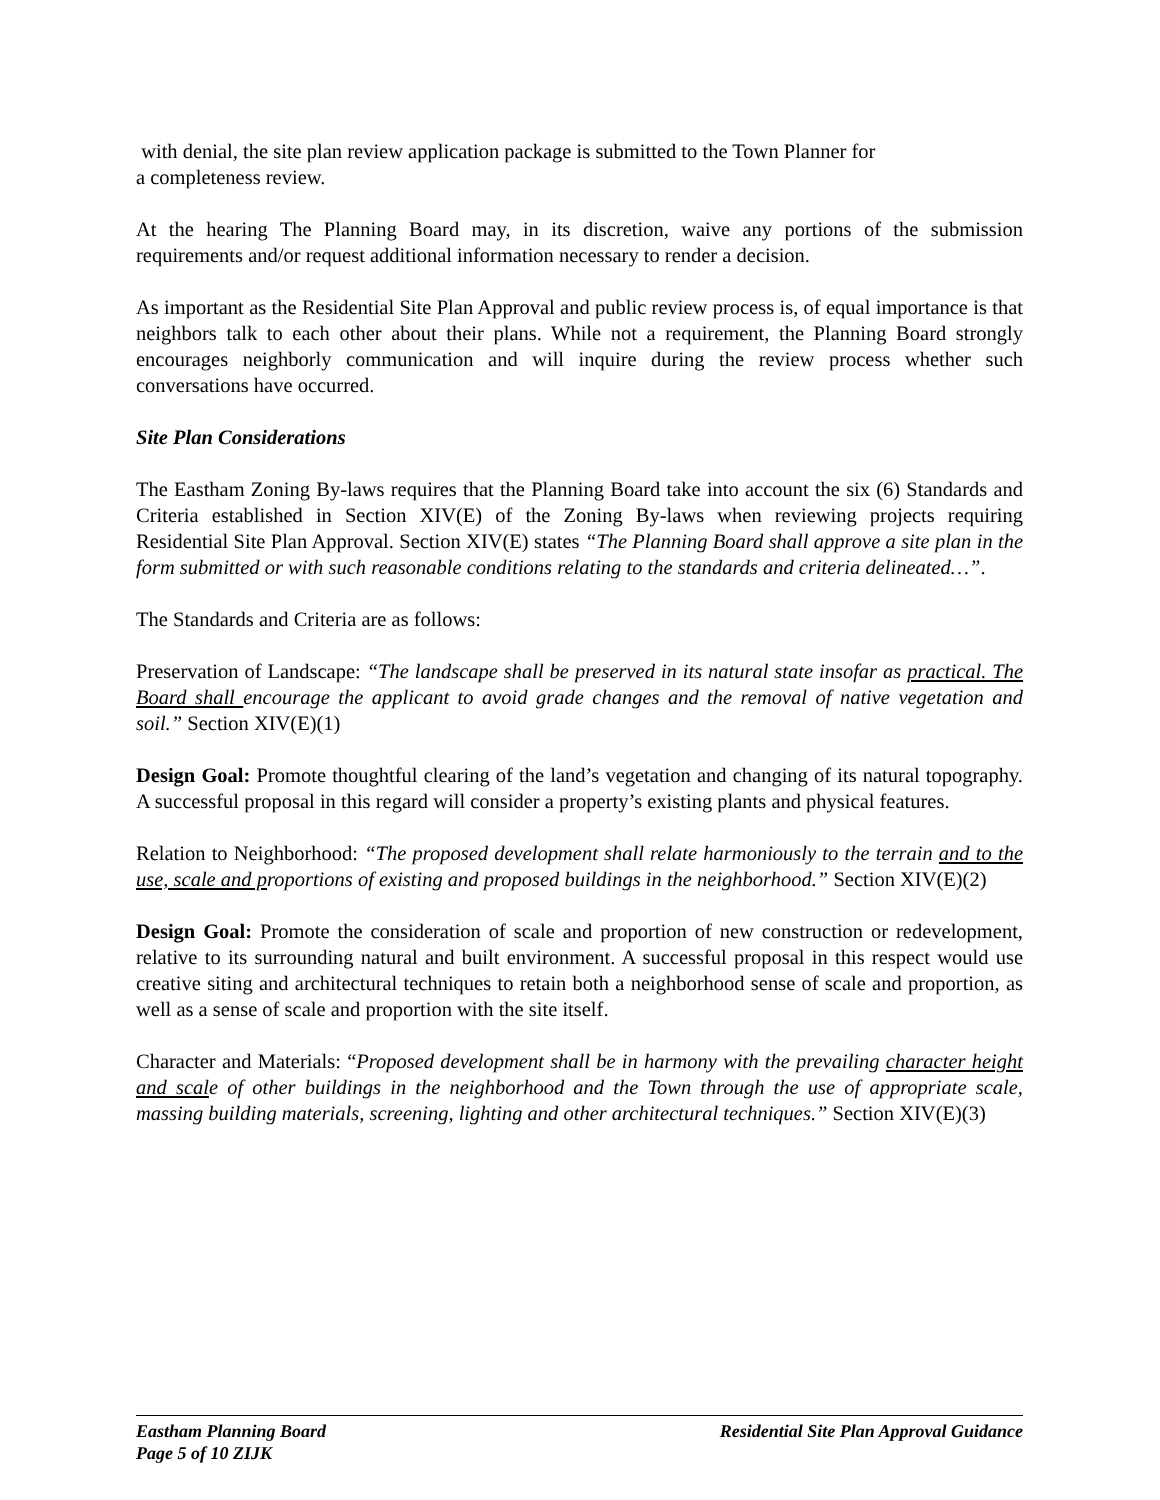with denial, the site plan review application package is submitted to the Town Planner for
a completeness review.
At the hearing The Planning Board may, in its discretion, waive any portions of the submission requirements and/or request additional information necessary to render a decision.
As important as the Residential Site Plan Approval and public review process is, of equal importance is that neighbors talk to each other about their plans. While not a requirement, the Planning Board strongly encourages neighborly communication and will inquire during the review process whether such conversations have occurred.
Site Plan Considerations
The Eastham Zoning By-laws requires that the Planning Board take into account the six (6) Standards and Criteria established in Section XIV(E) of the Zoning By-laws when reviewing projects requiring Residential Site Plan Approval. Section XIV(E) states “The Planning Board shall approve a site plan in the form submitted or with such reasonable conditions relating to the standards and criteria delineated…”.
The Standards and Criteria are as follows:
Preservation of Landscape: “The landscape shall be preserved in its natural state insofar as practical. The Board shall encourage the applicant to avoid grade changes and the removal of native vegetation and soil.” Section XIV(E)(1)
Design Goal: Promote thoughtful clearing of the land’s vegetation and changing of its natural topography. A successful proposal in this regard will consider a property’s existing plants and physical features.
Relation to Neighborhood: “The proposed development shall relate harmoniously to the terrain and to the use, scale and proportions of existing and proposed buildings in the neighborhood.” Section XIV(E)(2)
Design Goal: Promote the consideration of scale and proportion of new construction or redevelopment, relative to its surrounding natural and built environment. A successful proposal in this respect would use creative siting and architectural techniques to retain both a neighborhood sense of scale and proportion, as well as a sense of scale and proportion with the site itself.
Character and Materials: “Proposed development shall be in harmony with the prevailing character height and scale of other buildings in the neighborhood and the Town through the use of appropriate scale, massing building materials, screening, lighting and other architectural techniques.” Section XIV(E)(3)
Eastham Planning Board Residential Site Plan Approval Guidance
Page 5 of 10 ZIJK